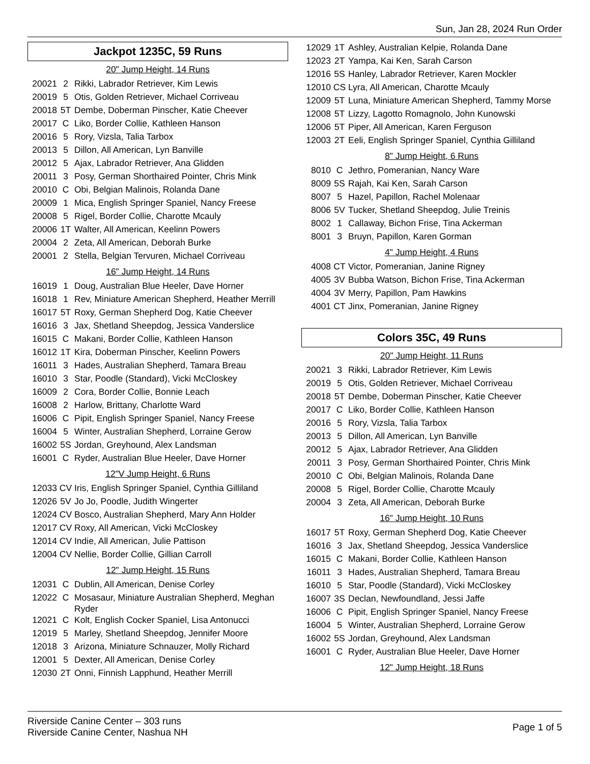Sun, Jan 28, 2024 Run Order
Jackpot 1235C, 59 Runs
20" Jump Height, 14 Runs
| 20021 | 2 | Rikki, Labrador Retriever, Kim Lewis |
| 20019 | 5 | Otis, Golden Retriever, Michael Corriveau |
| 20018 | 5T | Dembe, Doberman Pinscher, Katie Cheever |
| 20017 | C | Liko, Border Collie, Kathleen Hanson |
| 20016 | 5 | Rory, Vizsla, Talia Tarbox |
| 20013 | 5 | Dillon, All American, Lyn Banville |
| 20012 | 5 | Ajax, Labrador Retriever, Ana Glidden |
| 20011 | 3 | Posy, German Shorthaired Pointer, Chris Mink |
| 20010 | C | Obi, Belgian Malinois, Rolanda Dane |
| 20009 | 1 | Mica, English Springer Spaniel, Nancy Freese |
| 20008 | 5 | Rigel, Border Collie, Charotte Mcauly |
| 20006 | 1T | Walter, All American, Keelinn Powers |
| 20004 | 2 | Zeta, All American, Deborah Burke |
| 20001 | 2 | Stella, Belgian Tervuren, Michael Corriveau |
16" Jump Height, 14 Runs
| 16019 | 1 | Doug, Australian Blue Heeler, Dave Horner |
| 16018 | 1 | Rev, Miniature American Shepherd, Heather Merrill |
| 16017 | 5T | Roxy, German Shepherd Dog, Katie Cheever |
| 16016 | 3 | Jax, Shetland Sheepdog, Jessica Vanderslice |
| 16015 | C | Makani, Border Collie, Kathleen Hanson |
| 16012 | 1T | Kira, Doberman Pinscher, Keelinn Powers |
| 16011 | 3 | Hades, Australian Shepherd, Tamara Breau |
| 16010 | 3 | Star, Poodle (Standard), Vicki McCloskey |
| 16009 | 2 | Cora, Border Collie, Bonnie Leach |
| 16008 | 2 | Harlow, Brittany, Charlotte Ward |
| 16006 | C | Pipit, English Springer Spaniel, Nancy Freese |
| 16004 | 5 | Winter, Australian Shepherd, Lorraine Gerow |
| 16002 | 5S | Jordan, Greyhound, Alex Landsman |
| 16001 | C | Ryder, Australian Blue Heeler, Dave Horner |
12"V Jump Height, 6 Runs
| 12033 | CV | Iris, English Springer Spaniel, Cynthia Gilliland |
| 12026 | 5V | Jo Jo, Poodle, Judith Wingerter |
| 12024 | CV | Bosco, Australian Shepherd, Mary Ann Holder |
| 12017 | CV | Roxy, All American, Vicki McCloskey |
| 12014 | CV | Indie, All American, Julie Pattison |
| 12004 | CV | Nellie, Border Collie, Gillian Carroll |
12" Jump Height, 15 Runs
| 12031 | C | Dublin, All American, Denise Corley |
| 12022 | C | Mosasaur, Miniature Australian Shepherd, Meghan Ryder |
| 12021 | C | Kolt, English Cocker Spaniel, Lisa Antonucci |
| 12019 | 5 | Marley, Shetland Sheepdog, Jennifer Moore |
| 12018 | 3 | Arizona, Miniature Schnauzer, Molly Richard |
| 12001 | 5 | Dexter, All American, Denise Corley |
| 12030 | 2T | Onni, Finnish Lapphund, Heather Merrill |
| 12029 | 1T | Ashley, Australian Kelpie, Rolanda Dane |
| 12023 | 2T | Yampa, Kai Ken, Sarah Carson |
| 12016 | 5S | Hanley, Labrador Retriever, Karen Mockler |
| 12010 | CS | Lyra, All American, Charotte Mcauly |
| 12009 | 5T | Luna, Miniature American Shepherd, Tammy Morse |
| 12008 | 5T | Lizzy, Lagotto Romagnolo, John Kunowski |
| 12006 | 5T | Piper, All American, Karen Ferguson |
| 12003 | 2T | Eeli, English Springer Spaniel, Cynthia Gilliland |
8" Jump Height, 6 Runs
| 8010 | C | Jethro, Pomeranian, Nancy Ware |
| 8009 | 5S | Rajah, Kai Ken, Sarah Carson |
| 8007 | 5 | Hazel, Papillon, Rachel Molenaar |
| 8006 | 5V | Tucker, Shetland Sheepdog, Julie Treinis |
| 8002 | 1 | Callaway, Bichon Frise, Tina Ackerman |
| 8001 | 3 | Bruyn, Papillon, Karen Gorman |
4" Jump Height, 4 Runs
| 4008 | CT | Victor, Pomeranian, Janine Rigney |
| 4005 | 3V | Bubba Watson, Bichon Frise, Tina Ackerman |
| 4004 | 3V | Merry, Papillon, Pam Hawkins |
| 4001 | CT | Jinx, Pomeranian, Janine Rigney |
Colors 35C, 49 Runs
20" Jump Height, 11 Runs
| 20021 | 3 | Rikki, Labrador Retriever, Kim Lewis |
| 20019 | 5 | Otis, Golden Retriever, Michael Corriveau |
| 20018 | 5T | Dembe, Doberman Pinscher, Katie Cheever |
| 20017 | C | Liko, Border Collie, Kathleen Hanson |
| 20016 | 5 | Rory, Vizsla, Talia Tarbox |
| 20013 | 5 | Dillon, All American, Lyn Banville |
| 20012 | 5 | Ajax, Labrador Retriever, Ana Glidden |
| 20011 | 3 | Posy, German Shorthaired Pointer, Chris Mink |
| 20010 | C | Obi, Belgian Malinois, Rolanda Dane |
| 20008 | 5 | Rigel, Border Collie, Charotte Mcauly |
| 20004 | 3 | Zeta, All American, Deborah Burke |
16" Jump Height, 10 Runs
| 16017 | 5T | Roxy, German Shepherd Dog, Katie Cheever |
| 16016 | 3 | Jax, Shetland Sheepdog, Jessica Vanderslice |
| 16015 | C | Makani, Border Collie, Kathleen Hanson |
| 16011 | 3 | Hades, Australian Shepherd, Tamara Breau |
| 16010 | 5 | Star, Poodle (Standard), Vicki McCloskey |
| 16007 | 3S | Declan, Newfoundland, Jessi Jaffe |
| 16006 | C | Pipit, English Springer Spaniel, Nancy Freese |
| 16004 | 5 | Winter, Australian Shepherd, Lorraine Gerow |
| 16002 | 5S | Jordan, Greyhound, Alex Landsman |
| 16001 | C | Ryder, Australian Blue Heeler, Dave Horner |
12" Jump Height, 18 Runs
Riverside Canine Center – 303 runs
Riverside Canine Center, Nashua NH
Page 1 of 5